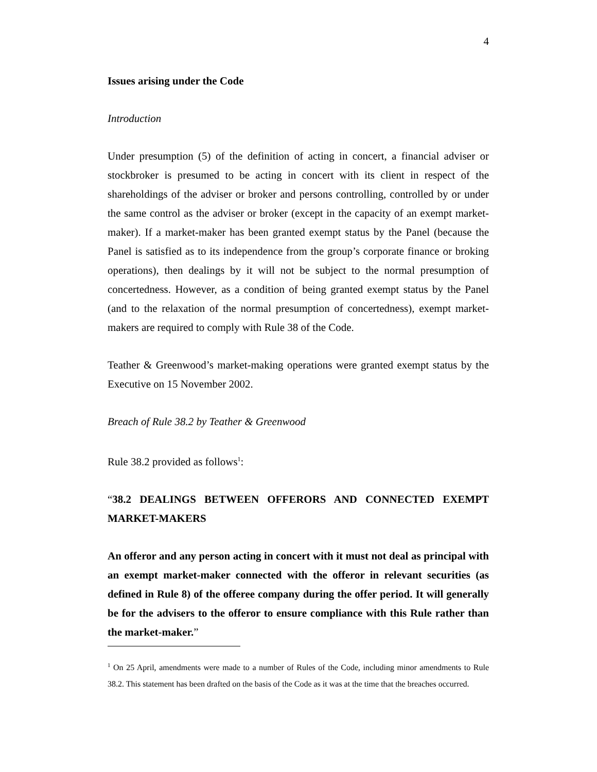4
Issues arising under the Code
Introduction
Under presumption (5) of the definition of acting in concert, a financial adviser or stockbroker is presumed to be acting in concert with its client in respect of the shareholdings of the adviser or broker and persons controlling, controlled by or under the same control as the adviser or broker (except in the capacity of an exempt market-maker). If a market-maker has been granted exempt status by the Panel (because the Panel is satisfied as to its independence from the group’s corporate finance or broking operations), then dealings by it will not be subject to the normal presumption of concertedness. However, as a condition of being granted exempt status by the Panel (and to the relaxation of the normal presumption of concertedness), exempt market-makers are required to comply with Rule 38 of the Code.
Teather & Greenwood’s market-making operations were granted exempt status by the Executive on 15 November 2002.
Breach of Rule 38.2 by Teather & Greenwood
Rule 38.2 provided as follows<sup>1</sup>:
“38.2 DEALINGS BETWEEN OFFERORS AND CONNECTED EXEMPT MARKET-MAKERS
An offeror and any person acting in concert with it must not deal as principal with an exempt market-maker connected with the offeror in relevant securities (as defined in Rule 8) of the offeree company during the offer period. It will generally be for the advisers to the offeror to ensure compliance with this Rule rather than the market-maker.”
<sup>1</sup> On 25 April, amendments were made to a number of Rules of the Code, including minor amendments to Rule 38.2. This statement has been drafted on the basis of the Code as it was at the time that the breaches occurred.